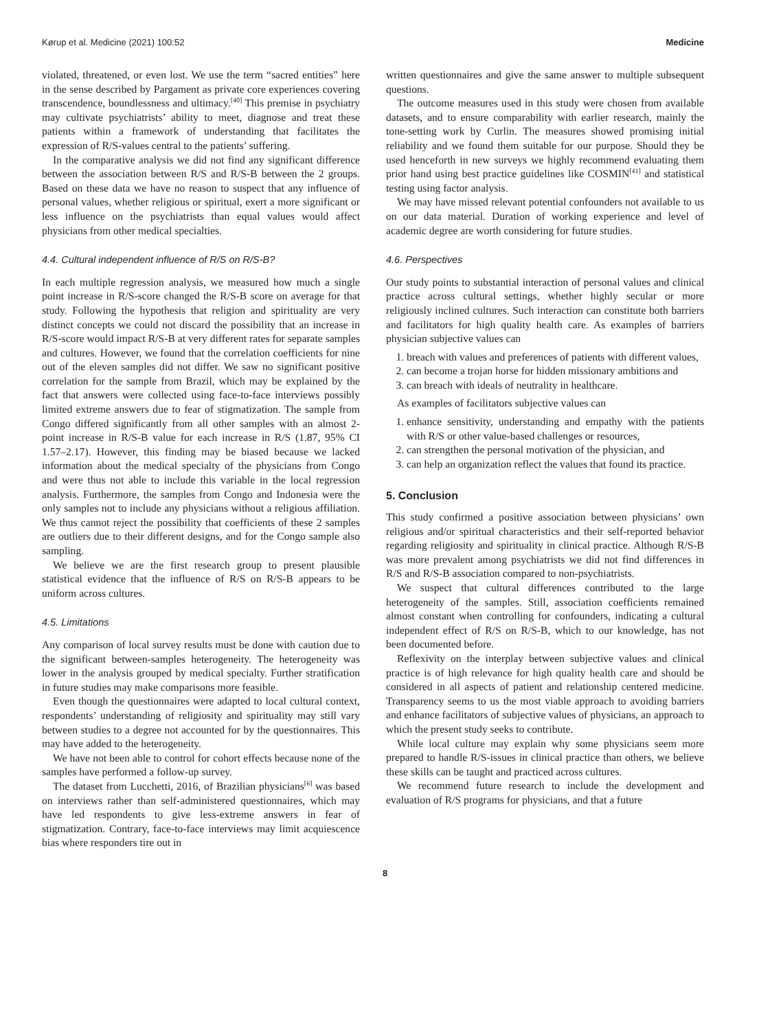Kørup et al. Medicine (2021) 100:52 Medicine
violated, threatened, or even lost. We use the term “sacred entities” here in the sense described by Pargament as private core experiences covering transcendence, boundlessness and ultimacy.<sup>[40]</sup> This premise in psychiatry may cultivate psychiatrists’ ability to meet, diagnose and treat these patients within a framework of understanding that facilitates the expression of R/S-values central to the patients’ suffering.
In the comparative analysis we did not find any significant difference between the association between R/S and R/S-B between the 2 groups. Based on these data we have no reason to suspect that any influence of personal values, whether religious or spiritual, exert a more significant or less influence on the psychiatrists than equal values would affect physicians from other medical specialties.
4.4. Cultural independent influence of R/S on R/S-B?
In each multiple regression analysis, we measured how much a single point increase in R/S-score changed the R/S-B score on average for that study. Following the hypothesis that religion and spirituality are very distinct concepts we could not discard the possibility that an increase in R/S-score would impact R/S-B at very different rates for separate samples and cultures. However, we found that the correlation coefficients for nine out of the eleven samples did not differ. We saw no significant positive correlation for the sample from Brazil, which may be explained by the fact that answers were collected using face-to-face interviews possibly limited extreme answers due to fear of stigmatization. The sample from Congo differed significantly from all other samples with an almost 2-point increase in R/S-B value for each increase in R/S (1.87, 95% CI 1.57–2.17). However, this finding may be biased because we lacked information about the medical specialty of the physicians from Congo and were thus not able to include this variable in the local regression analysis. Furthermore, the samples from Congo and Indonesia were the only samples not to include any physicians without a religious affiliation. We thus cannot reject the possibility that coefficients of these 2 samples are outliers due to their different designs, and for the Congo sample also sampling.
We believe we are the first research group to present plausible statistical evidence that the influence of R/S on R/S-B appears to be uniform across cultures.
4.5. Limitations
Any comparison of local survey results must be done with caution due to the significant between-samples heterogeneity. The heterogeneity was lower in the analysis grouped by medical specialty. Further stratification in future studies may make comparisons more feasible.
Even though the questionnaires were adapted to local cultural context, respondents’ understanding of religiosity and spirituality may still vary between studies to a degree not accounted for by the questionnaires. This may have added to the heterogeneity.
We have not been able to control for cohort effects because none of the samples have performed a follow-up survey.
The dataset from Lucchetti, 2016, of Brazilian physicians<sup>[6]</sup> was based on interviews rather than self-administered questionnaires, which may have led respondents to give less-extreme answers in fear of stigmatization. Contrary, face-to-face interviews may limit acquiescence bias where responders tire out in
written questionnaires and give the same answer to multiple subsequent questions.
The outcome measures used in this study were chosen from available datasets, and to ensure comparability with earlier research, mainly the tone-setting work by Curlin. The measures showed promising initial reliability and we found them suitable for our purpose. Should they be used henceforth in new surveys we highly recommend evaluating them prior hand using best practice guidelines like COSMIN<sup>[41]</sup> and statistical testing using factor analysis.
We may have missed relevant potential confounders not available to us on our data material. Duration of working experience and level of academic degree are worth considering for future studies.
4.6. Perspectives
Our study points to substantial interaction of personal values and clinical practice across cultural settings, whether highly secular or more religiously inclined cultures. Such interaction can constitute both barriers and facilitators for high quality health care. As examples of barriers physician subjective values can
1. breach with values and preferences of patients with different values,
2. can become a trojan horse for hidden missionary ambitions and
3. can breach with ideals of neutrality in healthcare.
As examples of facilitators subjective values can
1. enhance sensitivity, understanding and empathy with the patients with R/S or other value-based challenges or resources,
2. can strengthen the personal motivation of the physician, and
3. can help an organization reflect the values that found its practice.
5. Conclusion
This study confirmed a positive association between physicians’ own religious and/or spiritual characteristics and their self-reported behavior regarding religiosity and spirituality in clinical practice. Although R/S-B was more prevalent among psychiatrists we did not find differences in R/S and R/S-B association compared to non-psychiatrists.
We suspect that cultural differences contributed to the large heterogeneity of the samples. Still, association coefficients remained almost constant when controlling for confounders, indicating a cultural independent effect of R/S on R/S-B, which to our knowledge, has not been documented before.
Reflexivity on the interplay between subjective values and clinical practice is of high relevance for high quality health care and should be considered in all aspects of patient and relationship centered medicine. Transparency seems to us the most viable approach to avoiding barriers and enhance facilitators of subjective values of physicians, an approach to which the present study seeks to contribute.
While local culture may explain why some physicians seem more prepared to handle R/S-issues in clinical practice than others, we believe these skills can be taught and practiced across cultures.
We recommend future research to include the development and evaluation of R/S programs for physicians, and that a future
8